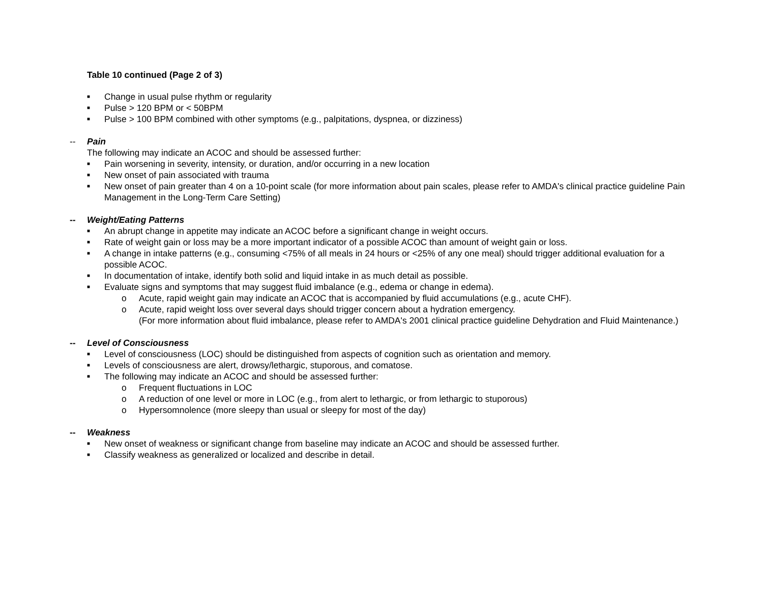Table 10 continued (Page 2 of 3)
■ Change in usual pulse rhythm or regularity
■ Pulse > 120 BPM or < 50BPM
■ Pulse > 100 BPM combined with other symptoms (e.g., palpitations, dyspnea, or dizziness)
-- Pain
The following may indicate an ACOC and should be assessed further:
■ Pain worsening in severity, intensity, or duration, and/or occurring in a new location
■ New onset of pain associated with trauma
■ New onset of pain greater than 4 on a 10-point scale (for more information about pain scales, please refer to AMDA's clinical practice guideline Pain Management in the Long-Term Care Setting)
-- Weight/Eating Patterns
■ An abrupt change in appetite may indicate an ACOC before a significant change in weight occurs.
■ Rate of weight gain or loss may be a more important indicator of a possible ACOC than amount of weight gain or loss.
■ A change in intake patterns (e.g., consuming <75% of all meals in 24 hours or <25% of any one meal) should trigger additional evaluation for a possible ACOC.
■ In documentation of intake, identify both solid and liquid intake in as much detail as possible.
■ Evaluate signs and symptoms that may suggest fluid imbalance (e.g., edema or change in edema).
o Acute, rapid weight gain may indicate an ACOC that is accompanied by fluid accumulations (e.g., acute CHF).
o Acute, rapid weight loss over several days should trigger concern about a hydration emergency.
(For more information about fluid imbalance, please refer to AMDA's 2001 clinical practice guideline Dehydration and Fluid Maintenance.)
-- Level of Consciousness
■ Level of consciousness (LOC) should be distinguished from aspects of cognition such as orientation and memory.
■ Levels of consciousness are alert, drowsy/lethargic, stuporous, and comatose.
■ The following may indicate an ACOC and should be assessed further:
o Frequent fluctuations in LOC
o A reduction of one level or more in LOC (e.g., from alert to lethargic, or from lethargic to stuporous)
o Hypersomnolence (more sleepy than usual or sleepy for most of the day)
-- Weakness
■ New onset of weakness or significant change from baseline may indicate an ACOC and should be assessed further.
■ Classify weakness as generalized or localized and describe in detail.